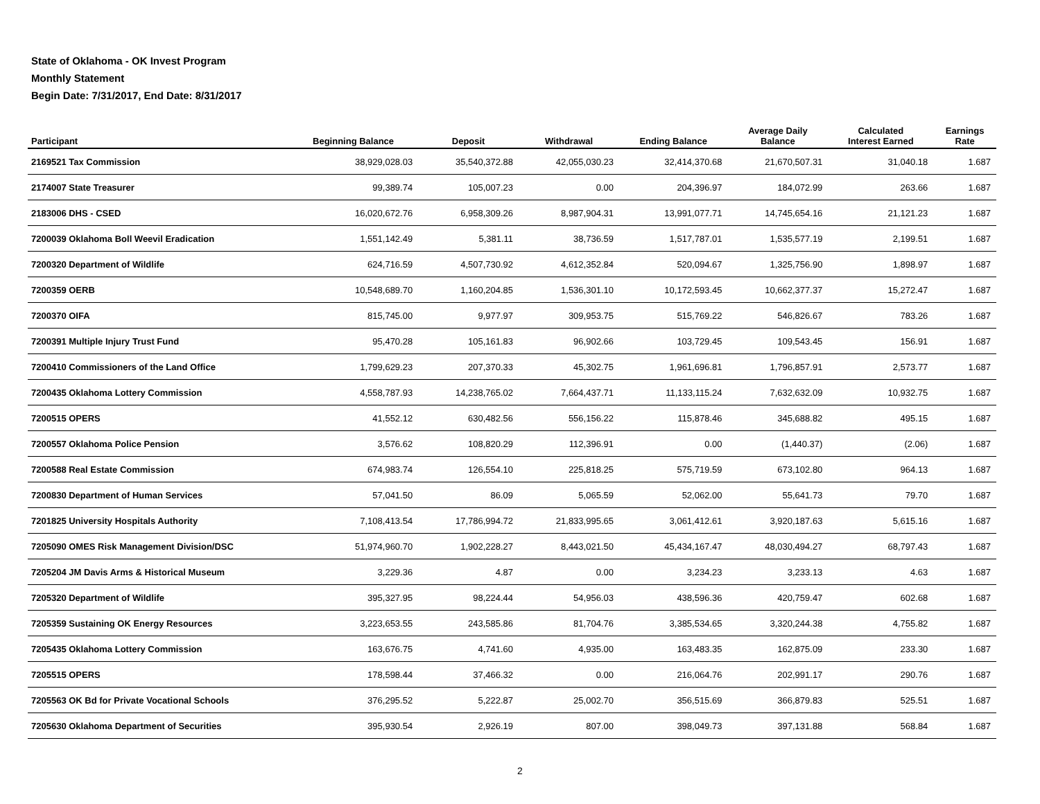State of Oklahoma - OK Invest Program
Monthly Statement
Begin Date: 7/31/2017, End Date: 8/31/2017
| Participant | Beginning Balance | Deposit | Withdrawal | Ending Balance | Average Daily Balance | Calculated Interest Earned | Earnings Rate |
| --- | --- | --- | --- | --- | --- | --- | --- |
| 2169521 Tax Commission | 38,929,028.03 | 35,540,372.88 | 42,055,030.23 | 32,414,370.68 | 21,670,507.31 | 31,040.18 | 1.687 |
| 2174007 State Treasurer | 99,389.74 | 105,007.23 | 0.00 | 204,396.97 | 184,072.99 | 263.66 | 1.687 |
| 2183006 DHS - CSED | 16,020,672.76 | 6,958,309.26 | 8,987,904.31 | 13,991,077.71 | 14,745,654.16 | 21,121.23 | 1.687 |
| 7200039 Oklahoma Boll Weevil Eradication | 1,551,142.49 | 5,381.11 | 38,736.59 | 1,517,787.01 | 1,535,577.19 | 2,199.51 | 1.687 |
| 7200320 Department of Wildlife | 624,716.59 | 4,507,730.92 | 4,612,352.84 | 520,094.67 | 1,325,756.90 | 1,898.97 | 1.687 |
| 7200359 OERB | 10,548,689.70 | 1,160,204.85 | 1,536,301.10 | 10,172,593.45 | 10,662,377.37 | 15,272.47 | 1.687 |
| 7200370 OIFA | 815,745.00 | 9,977.97 | 309,953.75 | 515,769.22 | 546,826.67 | 783.26 | 1.687 |
| 7200391 Multiple Injury Trust Fund | 95,470.28 | 105,161.83 | 96,902.66 | 103,729.45 | 109,543.45 | 156.91 | 1.687 |
| 7200410 Commissioners of the Land Office | 1,799,629.23 | 207,370.33 | 45,302.75 | 1,961,696.81 | 1,796,857.91 | 2,573.77 | 1.687 |
| 7200435 Oklahoma Lottery Commission | 4,558,787.93 | 14,238,765.02 | 7,664,437.71 | 11,133,115.24 | 7,632,632.09 | 10,932.75 | 1.687 |
| 7200515 OPERS | 41,552.12 | 630,482.56 | 556,156.22 | 115,878.46 | 345,688.82 | 495.15 | 1.687 |
| 7200557 Oklahoma Police Pension | 3,576.62 | 108,820.29 | 112,396.91 | 0.00 | (1,440.37) | (2.06) | 1.687 |
| 7200588 Real Estate Commission | 674,983.74 | 126,554.10 | 225,818.25 | 575,719.59 | 673,102.80 | 964.13 | 1.687 |
| 7200830 Department of Human Services | 57,041.50 | 86.09 | 5,065.59 | 52,062.00 | 55,641.73 | 79.70 | 1.687 |
| 7201825 University Hospitals Authority | 7,108,413.54 | 17,786,994.72 | 21,833,995.65 | 3,061,412.61 | 3,920,187.63 | 5,615.16 | 1.687 |
| 7205090 OMES Risk Management Division/DSC | 51,974,960.70 | 1,902,228.27 | 8,443,021.50 | 45,434,167.47 | 48,030,494.27 | 68,797.43 | 1.687 |
| 7205204 JM Davis Arms & Historical Museum | 3,229.36 | 4.87 | 0.00 | 3,234.23 | 3,233.13 | 4.63 | 1.687 |
| 7205320 Department of Wildlife | 395,327.95 | 98,224.44 | 54,956.03 | 438,596.36 | 420,759.47 | 602.68 | 1.687 |
| 7205359 Sustaining OK Energy Resources | 3,223,653.55 | 243,585.86 | 81,704.76 | 3,385,534.65 | 3,320,244.38 | 4,755.82 | 1.687 |
| 7205435 Oklahoma Lottery Commission | 163,676.75 | 4,741.60 | 4,935.00 | 163,483.35 | 162,875.09 | 233.30 | 1.687 |
| 7205515 OPERS | 178,598.44 | 37,466.32 | 0.00 | 216,064.76 | 202,991.17 | 290.76 | 1.687 |
| 7205563 OK Bd for Private Vocational Schools | 376,295.52 | 5,222.87 | 25,002.70 | 356,515.69 | 366,879.83 | 525.51 | 1.687 |
| 7205630 Oklahoma Department of Securities | 395,930.54 | 2,926.19 | 807.00 | 398,049.73 | 397,131.88 | 568.84 | 1.687 |
2